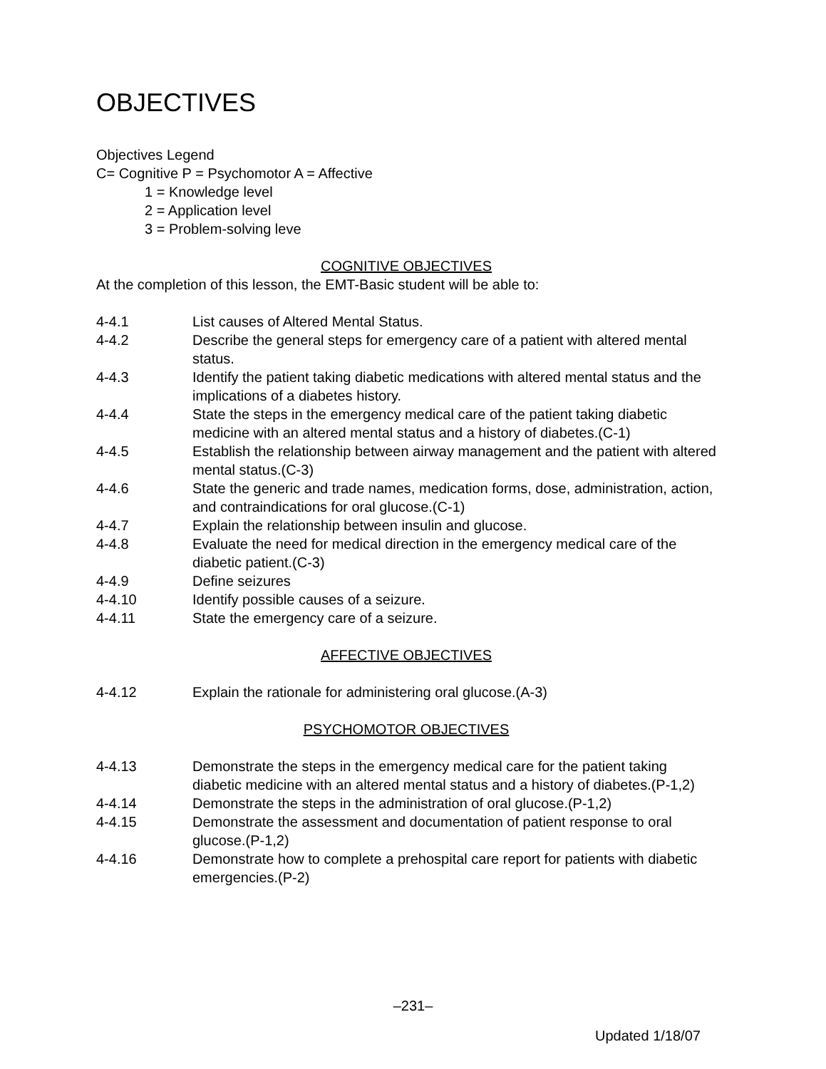OBJECTIVES
Objectives Legend
C= Cognitive P = Psychomotor A = Affective
1 = Knowledge level
2 = Application level
3 = Problem-solving leve
COGNITIVE OBJECTIVES
At the completion of this lesson, the EMT-Basic student will be able to:
4-4.1 List causes of Altered Mental Status.
4-4.2 Describe the general steps for emergency care of a patient with altered mental status.
4-4.3 Identify the patient taking diabetic medications with altered mental status and the implications of a diabetes history.
4-4.4 State the steps in the emergency medical care of the patient taking diabetic medicine with an altered mental status and a history of diabetes.(C-1)
4-4.5 Establish the relationship between airway management and the patient with altered mental status.(C-3)
4-4.6 State the generic and trade names, medication forms, dose, administration, action, and contraindications for oral glucose.(C-1)
4-4.7 Explain the relationship between insulin and glucose.
4-4.8 Evaluate the need for medical direction in the emergency medical care of the diabetic patient.(C-3)
4-4.9 Define seizures
4-4.10 Identify possible causes of a seizure.
4-4.11 State the emergency care of a seizure.
AFFECTIVE OBJECTIVES
4-4.12 Explain the rationale for administering oral glucose.(A-3)
PSYCHOMOTOR OBJECTIVES
4-4.13 Demonstrate the steps in the emergency medical care for the patient taking diabetic medicine with an altered mental status and a history of diabetes.(P-1,2)
4-4.14 Demonstrate the steps in the administration of oral glucose.(P-1,2)
4-4.15 Demonstrate the assessment and documentation of patient response to oral glucose.(P-1,2)
4-4.16 Demonstrate how to complete a prehospital care report for patients with diabetic emergencies.(P-2)
–231–
Updated 1/18/07